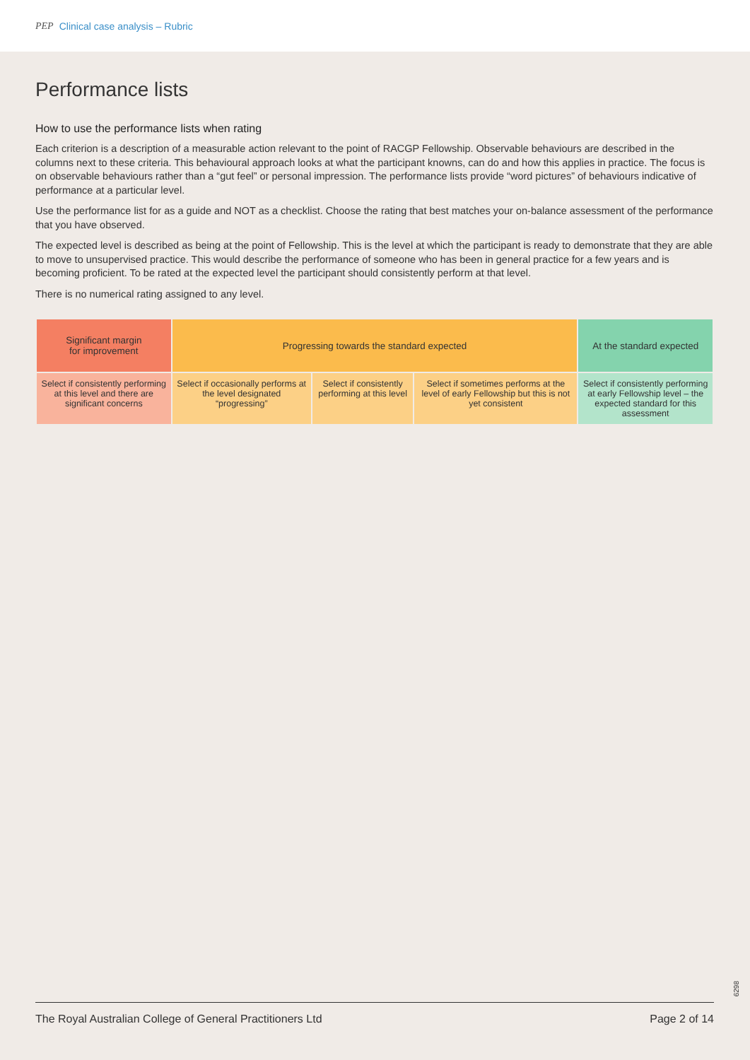PEP Clinical case analysis – Rubric
Performance lists
How to use the performance lists when rating
Each criterion is a description of a measurable action relevant to the point of RACGP Fellowship. Observable behaviours are described in the columns next to these criteria. This behavioural approach looks at what the participant knowns, can do and how this applies in practice. The focus is on observable behaviours rather than a “gut feel” or personal impression. The performance lists provide “word pictures” of behaviours indicative of performance at a particular level.
Use the performance list for as a guide and NOT as a checklist. Choose the rating that best matches your on-balance assessment of the performance that you have observed.
The expected level is described as being at the point of Fellowship. This is the level at which the participant is ready to demonstrate that they are able to move to unsupervised practice. This would describe the performance of someone who has been in general practice for a few years and is becoming proficient. To be rated at the expected level the participant should consistently perform at that level.
There is no numerical rating assigned to any level.
| Significant margin for improvement | Progressing towards the standard expected | | | At the standard expected |
| Select if consistently performing at this level and there are significant concerns | Select if occasionally performs at the level designated “progressing” | Select if consistently performing at this level | Select if sometimes performs at the level of early Fellowship but this is not yet consistent | Select if consistently performing at early Fellowship level – the expected standard for this assessment |
6298
The Royal Australian College of General Practitioners Ltd Page 2 of 14